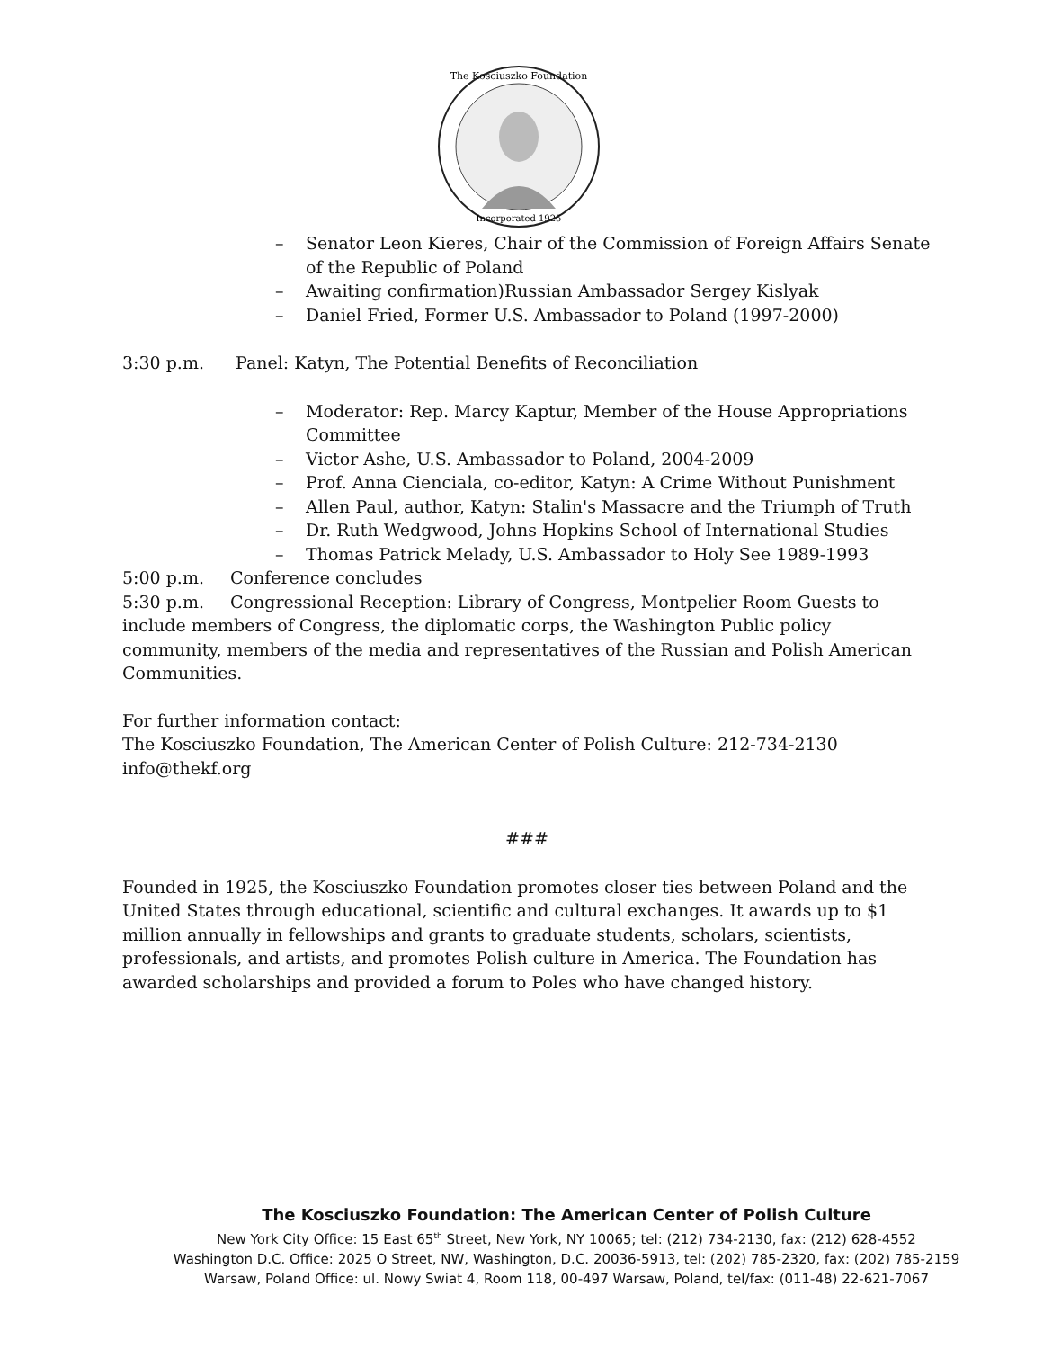Incorporated 1925
The Kosciuszko Foundation
– Senator Leon Kieres, Chair of the Commission of Foreign Affairs Senate of the Republic of Poland
– Awaiting confirmation)Russian Ambassador Sergey Kislyak
– Daniel Fried, Former U.S. Ambassador to Poland (1997-2000)
3:30 p.m. Panel: Katyn, The Potential Benefits of Reconciliation
– Moderator: Rep. Marcy Kaptur, Member of the House Appropriations Committee
– Victor Ashe, U.S. Ambassador to Poland, 2004-2009
– Prof. Anna Cienciala, co-editor, Katyn: A Crime Without Punishment
– Allen Paul, author, Katyn: Stalin's Massacre and the Triumph of Truth
– Dr. Ruth Wedgwood, Johns Hopkins School of International Studies
– Thomas Patrick Melady, U.S. Ambassador to Holy See 1989-1993
5:00 p.m. Conference concludes
5:30 p.m. Congressional Reception: Library of Congress, Montpelier Room Guests to include members of Congress, the diplomatic corps, the Washington Public policy community, members of the media and representatives of the Russian and Polish American Communities.
For further information contact:
The Kosciuszko Foundation, The American Center of Polish Culture: 212-734-2130
info@thekf.org
###
Founded in 1925, the Kosciuszko Foundation promotes closer ties between Poland and the United States through educational, scientific and cultural exchanges. It awards up to $1 million annually in fellowships and grants to graduate students, scholars, scientists, professionals, and artists, and promotes Polish culture in America. The Foundation has awarded scholarships and provided a forum to Poles who have changed history.
The Kosciuszko Foundation: The American Center of Polish Culture
New York City Office: 15 East 65<sup>th</sup> Street, New York, NY 10065; tel: (212) 734-2130, fax: (212) 628-4552
Washington D.C. Office: 2025 O Street, NW, Washington, D.C. 20036-5913, tel: (202) 785-2320, fax: (202) 785-2159
Warsaw, Poland Office: ul. Nowy Swiat 4, Room 118, 00-497 Warsaw, Poland, tel/fax: (011-48) 22-621-7067